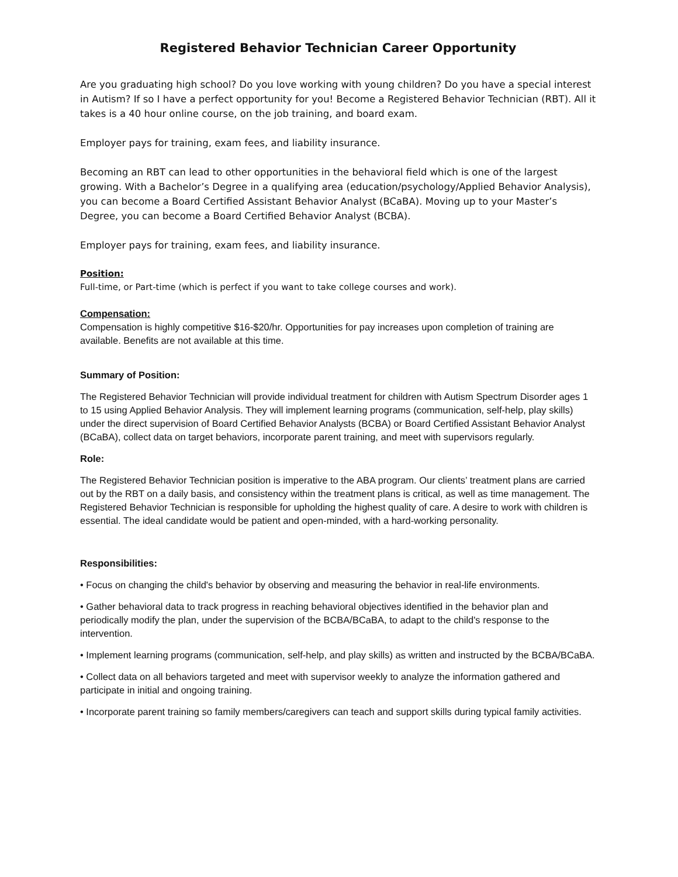Registered Behavior Technician Career Opportunity
Are you graduating high school? Do you love working with young children? Do you have a special interest in Autism? If so I have a perfect opportunity for you! Become a Registered Behavior Technician (RBT). All it takes is a 40 hour online course, on the job training, and board exam.
Employer pays for training, exam fees, and liability insurance.
Becoming an RBT can lead to other opportunities in the behavioral field which is one of the largest growing. With a Bachelor’s Degree in a qualifying area (education/psychology/Applied Behavior Analysis), you can become a Board Certified Assistant Behavior Analyst (BCaBA). Moving up to your Master’s Degree, you can become a Board Certified Behavior Analyst (BCBA).
Employer pays for training, exam fees, and liability insurance.
Position:
Full-time, or Part-time (which is perfect if you want to take college courses and work).
Compensation:
Compensation is highly competitive $16-$20/hr. Opportunities for pay increases upon completion of training are available. Benefits are not available at this time.
Summary of Position:
The Registered Behavior Technician will provide individual treatment for children with Autism Spectrum Disorder ages 1 to 15 using Applied Behavior Analysis. They will implement learning programs (communication, self-help, play skills) under the direct supervision of Board Certified Behavior Analysts (BCBA) or Board Certified Assistant Behavior Analyst (BCaBA), collect data on target behaviors, incorporate parent training, and meet with supervisors regularly.
Role:
The Registered Behavior Technician position is imperative to the ABA program. Our clients’ treatment plans are carried out by the RBT on a daily basis, and consistency within the treatment plans is critical, as well as time management. The Registered Behavior Technician is responsible for upholding the highest quality of care. A desire to work with children is essential. The ideal candidate would be patient and open-minded, with a hard-working personality.
Responsibilities:
• Focus on changing the child's behavior by observing and measuring the behavior in real-life environments.
• Gather behavioral data to track progress in reaching behavioral objectives identified in the behavior plan and periodically modify the plan, under the supervision of the BCBA/BCaBA, to adapt to the child's response to the intervention.
• Implement learning programs (communication, self-help, and play skills) as written and instructed by the BCBA/BCaBA.
• Collect data on all behaviors targeted and meet with supervisor weekly to analyze the information gathered and participate in initial and ongoing training.
• Incorporate parent training so family members/caregivers can teach and support skills during typical family activities.